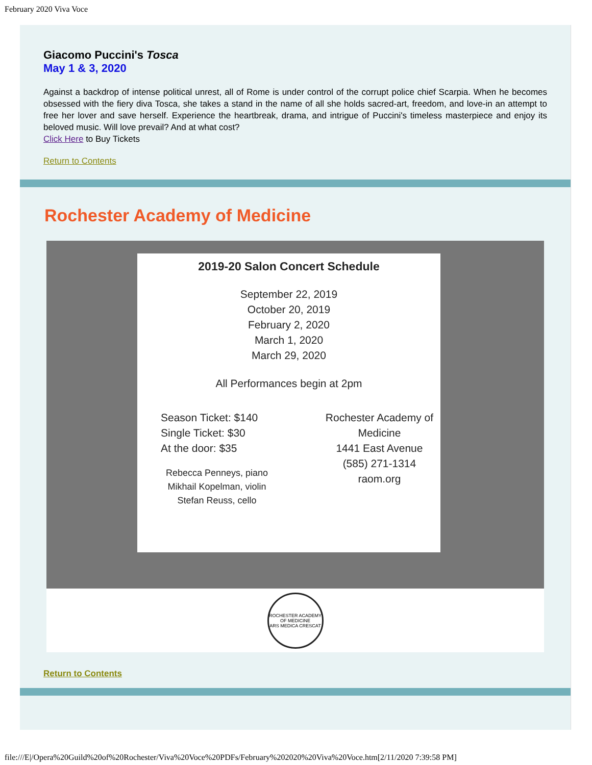February 2020 Viva Voce
Giacomo Puccini's Tosca
May 1 & 3, 2020
Against a backdrop of intense political unrest, all of Rome is under control of the corrupt police chief Scarpia. When he becomes obsessed with the fiery diva Tosca, she takes a stand in the name of all she holds sacred-art, freedom, and love-in an attempt to free her lover and save herself. Experience the heartbreak, drama, and intrigue of Puccini's timeless masterpiece and enjoy its beloved music. Will love prevail? And at what cost?
Click Here to Buy Tickets
Return to Contents
Rochester Academy of Medicine
2019-20 Salon Concert Schedule
September 22, 2019
October 20, 2019
February 2, 2020
March 1, 2020
March 29, 2020
All Performances begin at 2pm
Season Ticket: $140
Single Ticket: $30
At the door: $35
Rebecca Penneys, piano
Mikhail Kopelman, violin
Stefan Reuss, cello
Rochester Academy of Medicine
1441 East Avenue
(585) 271-1314
raom.org
ROCHESTER ACADEMY OF MEDICINE
ARS MEDICA CRESCAT
Return to Contents
file:///E|/Opera%20Guild%20of%20Rochester/Viva%20Voce%20PDFs/February%202020%20Viva%20Voce.htm[2/11/2020 7:39:58 PM]